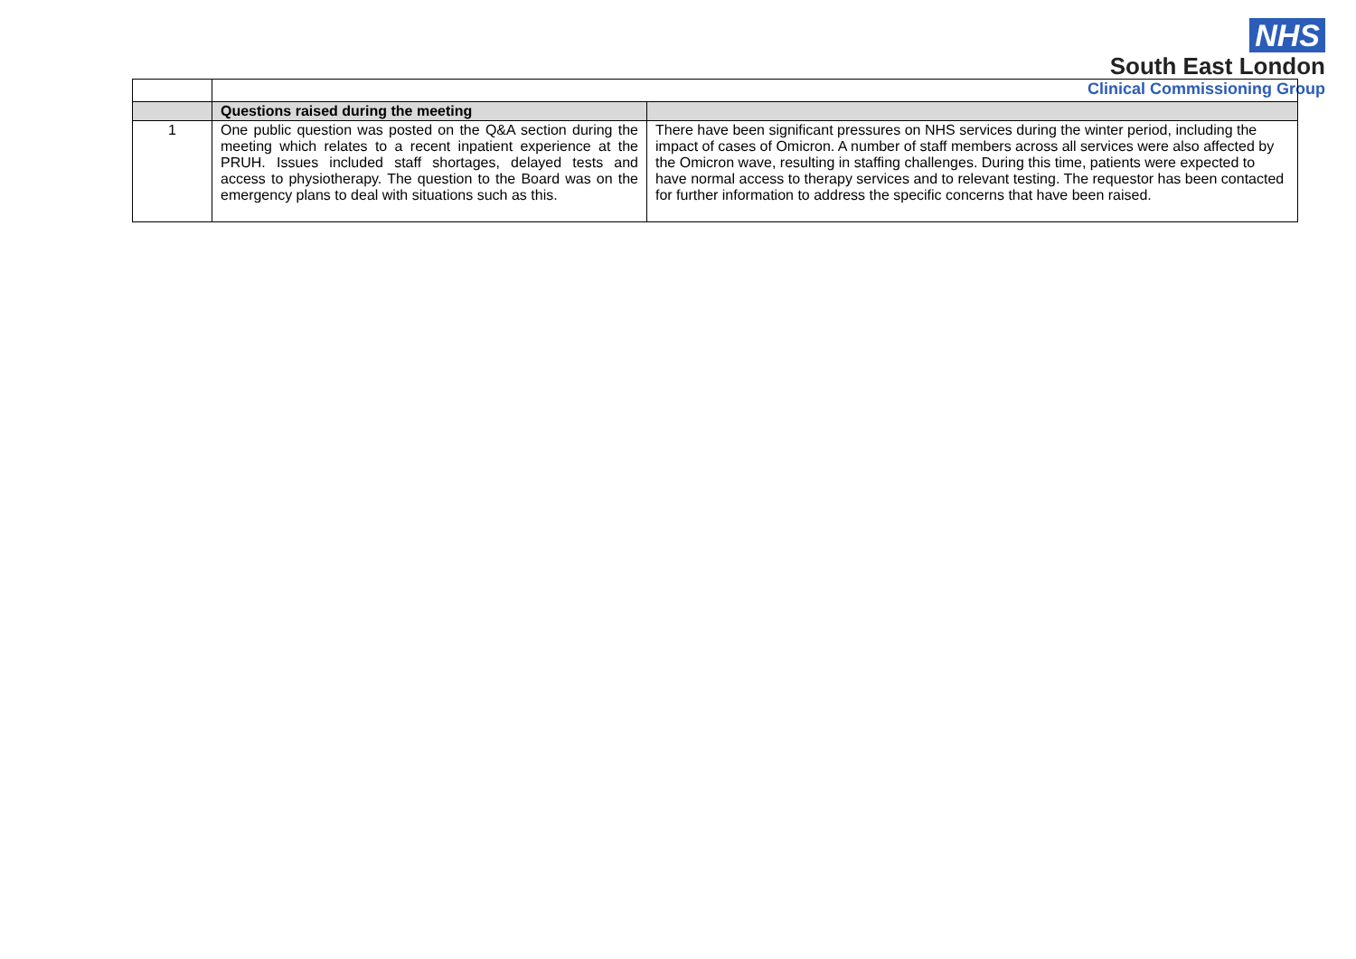NHS
South East London
Clinical Commissioning Group
| | Questions raised during the meeting | |
| 1 | One public question was posted on the Q&A section during the meeting which relates to a recent inpatient experience at the PRUH. Issues included staff shortages, delayed tests and access to physiotherapy. The question to the Board was on the emergency plans to deal with situations such as this. | There have been significant pressures on NHS services during the winter period, including the impact of cases of Omicron. A number of staff members across all services were also affected by the Omicron wave, resulting in staffing challenges. During this time, patients were expected to have normal access to therapy services and to relevant testing. The requestor has been contacted for further information to address the specific concerns that have been raised. |